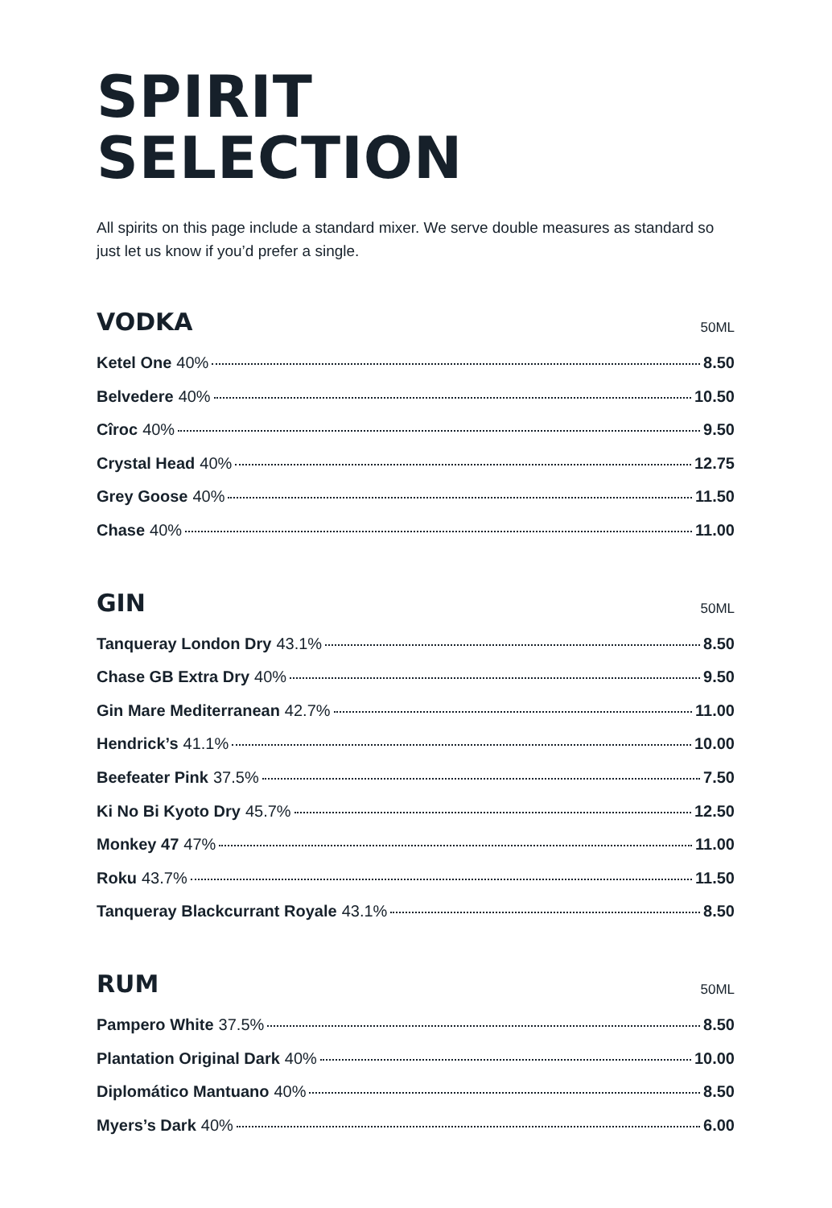SPIRIT
SELECTION
All spirits on this page include a standard mixer. We serve double measures as standard so just let us know if you’d prefer a single.
VODKA
50ML
Ketel One 40% 8.50
Belvedere 40% 10.50
Cîroc 40% 9.50
Crystal Head 40% 12.75
Grey Goose 40% 11.50
Chase 40% 11.00
GIN
50ML
Tanqueray London Dry 43.1% 8.50
Chase GB Extra Dry 40% 9.50
Gin Mare Mediterranean 42.7% 11.00
Hendrick’s 41.1% 10.00
Beefeater Pink 37.5% 7.50
Ki No Bi Kyoto Dry 45.7% 12.50
Monkey 47 47% 11.00
Roku 43.7% 11.50
Tanqueray Blackcurrant Royale 43.1% 8.50
RUM
50ML
Pampero White 37.5% 8.50
Plantation Original Dark 40% 10.00
Diplomático Mantuano 40% 8.50
Myers’s Dark 40% 6.00